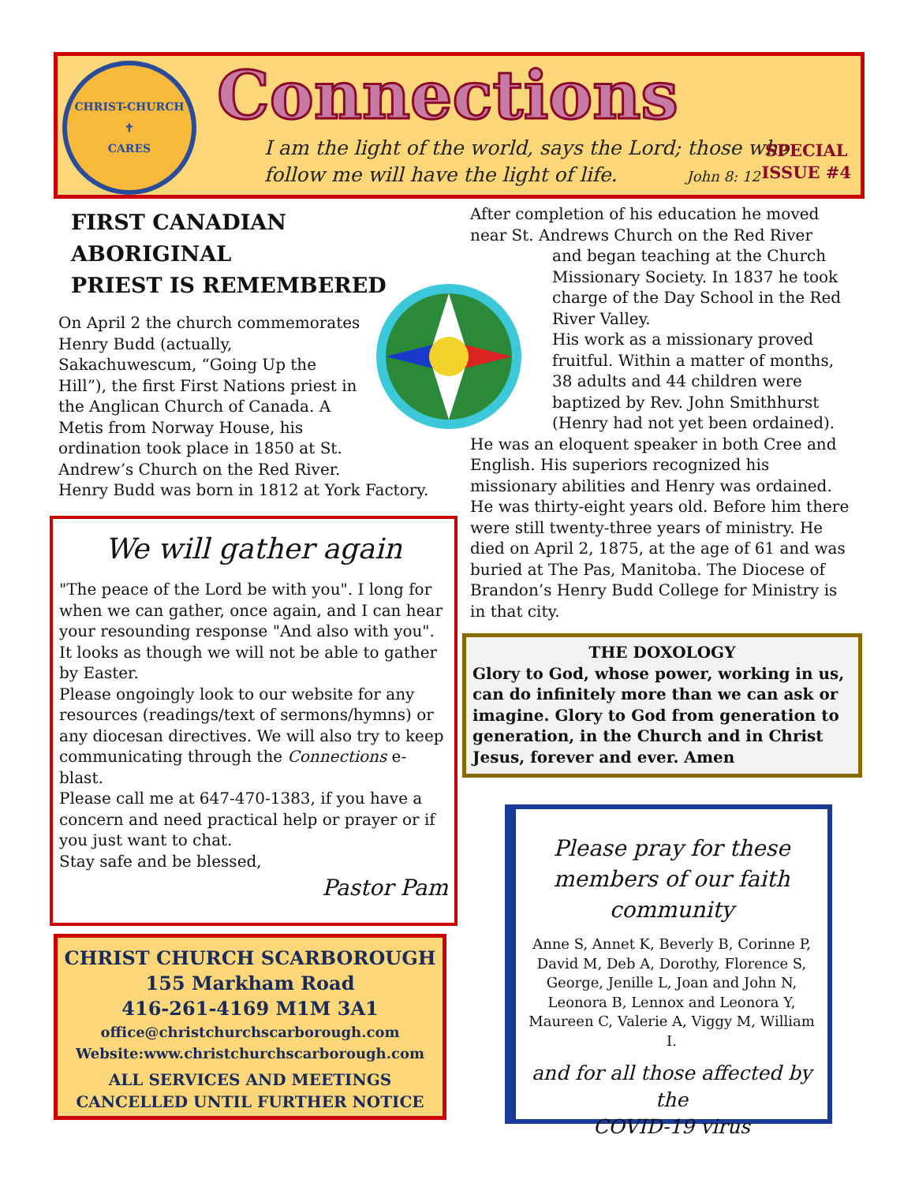CHRIST-CHURCH
✝
CARES
Connections
I am the light of the world, says the Lord; those who
follow me will have the light of life. John 8: 12
SPECIAL
ISSUE #4
FIRST CANADIAN ABORIGINAL
PRIEST IS REMEMBERED
On April 2 the church commemorates Henry Budd (actually, Sakachuwescum, “Going Up the Hill”), the first First Nations priest in the Anglican Church of Canada. A Metis from Norway House, his ordination took place in 1850 at St. Andrew’s Church on the Red River.
Henry Budd was born in 1812 at York Factory.
We will gather again
"The peace of the Lord be with you". I long for when we can gather, once again, and I can hear your resounding response "And also with you". It looks as though we will not be able to gather by Easter.
Please ongoingly look to our website for any resources (readings/text of sermons/hymns) or any diocesan directives. We will also try to keep communicating through the Connections e-blast.
Please call me at 647-470-1383, if you have a concern and need practical help or prayer or if you just want to chat.
Stay safe and be blessed,
Pastor Pam
CHRIST CHURCH SCARBOROUGH
155 Markham Road
416-261-4169 M1M 3A1
office@christchurchscarborough.com
Website:www.christchurchscarborough.com
ALL SERVICES AND MEETINGS
CANCELLED UNTIL FURTHER NOTICE
After completion of his education he moved near St. Andrews Church on the Red River
and began teaching at the Church Missionary Society. In 1837 he took charge of the Day School in the Red River Valley.
His work as a missionary proved fruitful. Within a matter of months, 38 adults and 44 children were baptized by Rev. John Smithhurst (Henry had not yet been ordained).
He was an eloquent speaker in both Cree and English. His superiors recognized his missionary abilities and Henry was ordained. He was thirty-eight years old. Before him there were still twenty-three years of ministry. He died on April 2, 1875, at the age of 61 and was buried at The Pas, Manitoba. The Diocese of Brandon’s Henry Budd College for Ministry is in that city.
THE DOXOLOGY
Glory to God, whose power, working in us, can do infinitely more than we can ask or imagine. Glory to God from generation to generation, in the Church and in Christ Jesus, forever and ever. Amen
Please pray for these
members of our faith
community
Anne S, Annet K, Beverly B, Corinne P, David M, Deb A, Dorothy, Florence S, George, Jenille L, Joan and John N, Leonora B, Lennox and Leonora Y, Maureen C, Valerie A, Viggy M, William I.
and for all those affected by the
COVID-19 virus